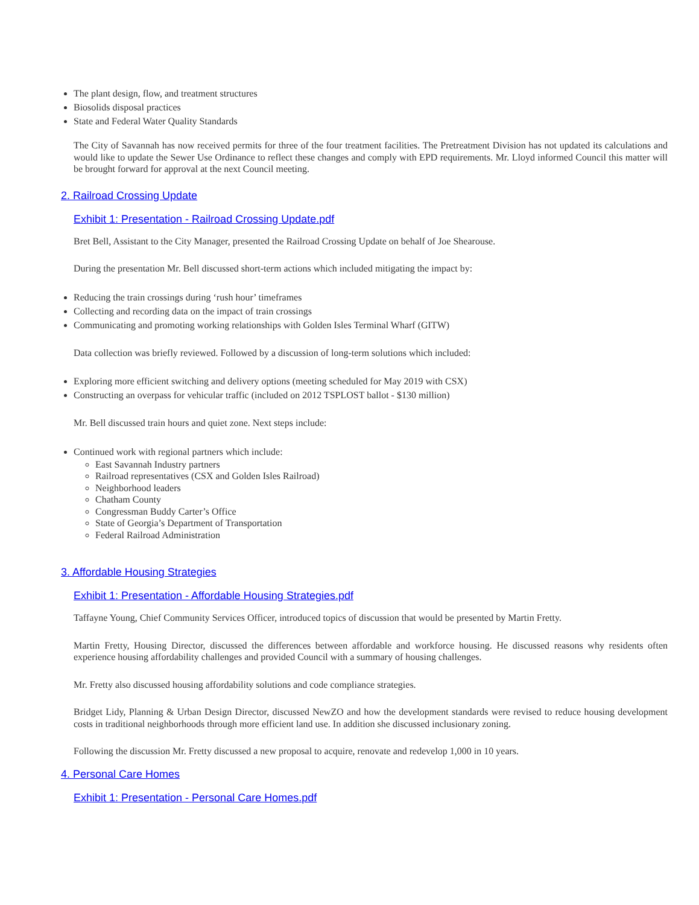The plant design, flow, and treatment structures
Biosolids disposal practices
State and Federal Water Quality Standards
The City of Savannah has now received permits for three of the four treatment facilities. The Pretreatment Division has not updated its calculations and would like to update the Sewer Use Ordinance to reflect these changes and comply with EPD requirements. Mr. Lloyd informed Council this matter will be brought forward for approval at the next Council meeting.
2. Railroad Crossing Update
Exhibit 1: Presentation - Railroad Crossing Update.pdf
Bret Bell, Assistant to the City Manager, presented the Railroad Crossing Update on behalf of Joe Shearouse.
During the presentation Mr. Bell discussed short-term actions which included mitigating the impact by:
Reducing the train crossings during ‘rush hour’ timeframes
Collecting and recording data on the impact of train crossings
Communicating and promoting working relationships with Golden Isles Terminal Wharf (GITW)
Data collection was briefly reviewed. Followed by a discussion of long-term solutions which included:
Exploring more efficient switching and delivery options (meeting scheduled for May 2019 with CSX)
Constructing an overpass for vehicular traffic (included on 2012 TSPLOST ballot - $130 million)
Mr. Bell discussed train hours and quiet zone. Next steps include:
Continued work with regional partners which include:
East Savannah Industry partners
Railroad representatives (CSX and Golden Isles Railroad)
Neighborhood leaders
Chatham County
Congressman Buddy Carter’s Office
State of Georgia’s Department of Transportation
Federal Railroad Administration
3. Affordable Housing Strategies
Exhibit 1: Presentation - Affordable Housing Strategies.pdf
Taffayne Young, Chief Community Services Officer, introduced topics of discussion that would be presented by Martin Fretty.
Martin Fretty, Housing Director, discussed the differences between affordable and workforce housing. He discussed reasons why residents often experience housing affordability challenges and provided Council with a summary of housing challenges.
Mr. Fretty also discussed housing affordability solutions and code compliance strategies.
Bridget Lidy, Planning & Urban Design Director, discussed NewZO and how the development standards were revised to reduce housing development costs in traditional neighborhoods through more efficient land use. In addition she discussed inclusionary zoning.
Following the discussion Mr. Fretty discussed a new proposal to acquire, renovate and redevelop 1,000 in 10 years.
4. Personal Care Homes
Exhibit 1: Presentation - Personal Care Homes.pdf